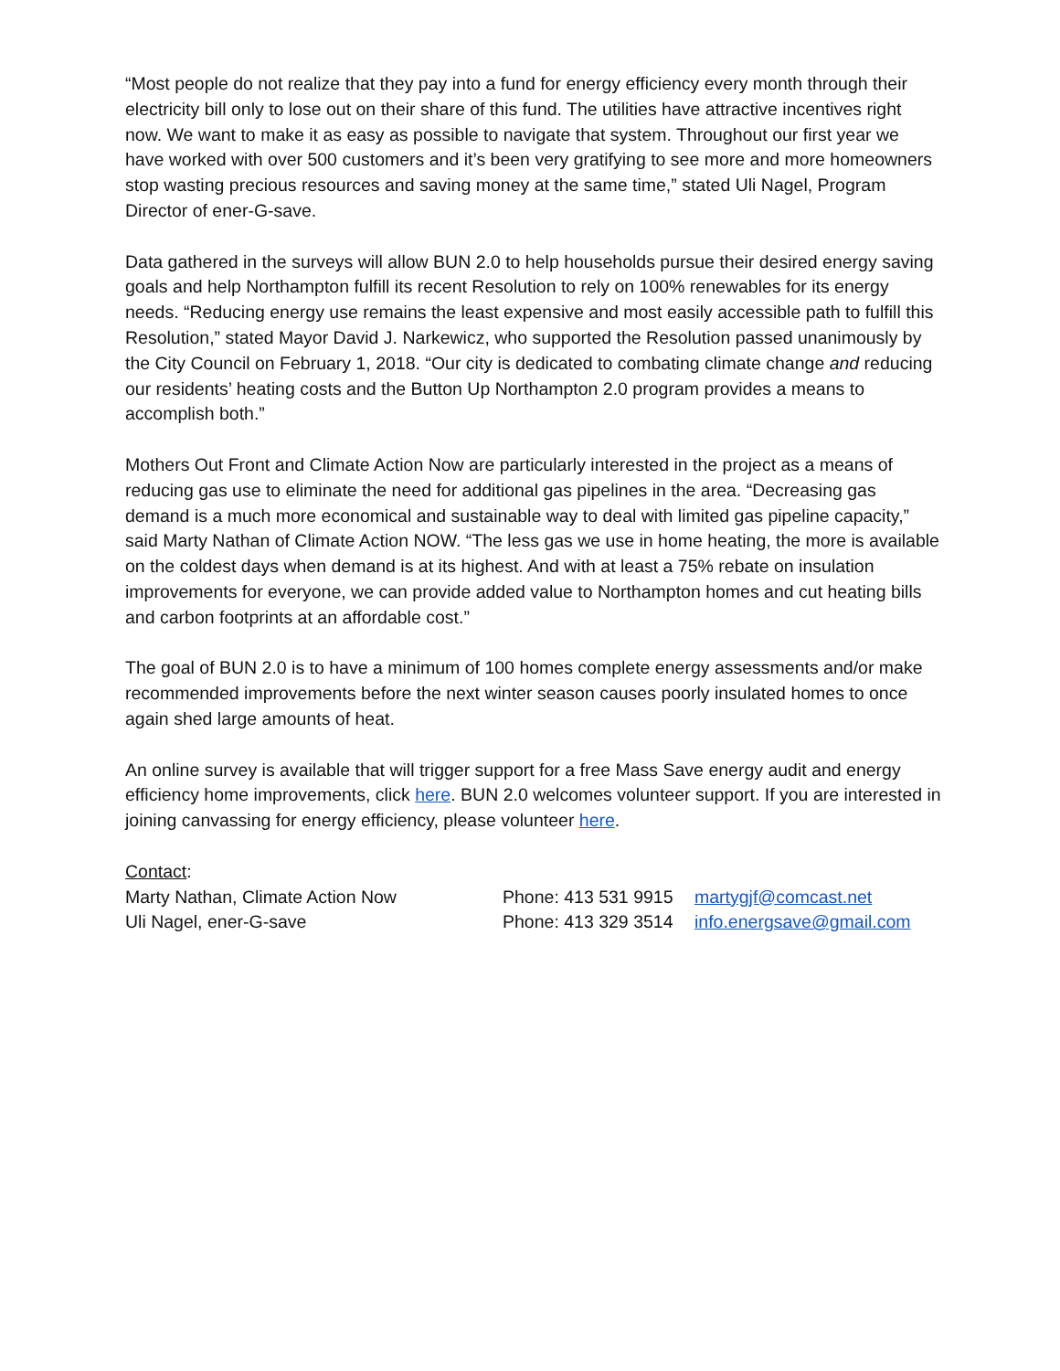“Most people do not realize that they pay into a fund for energy efficiency every month through their electricity bill only to lose out on their share of this fund. The utilities have attractive incentives right now. We want to make it as easy as possible to navigate that system. Throughout our first year we have worked with over 500 customers and it’s been very gratifying to see more and more homeowners stop wasting precious resources and saving money at the same time,” stated Uli Nagel, Program Director of ener-G-save.
Data gathered in the surveys will allow BUN 2.0 to help households pursue their desired energy saving goals and help Northampton fulfill its recent Resolution to rely on 100% renewables for its energy needs. “Reducing energy use remains the least expensive and most easily accessible path to fulfill this Resolution,” stated Mayor David J. Narkewicz, who supported the Resolution passed unanimously by the City Council on February 1, 2018. “Our city is dedicated to combating climate change and reducing our residents’ heating costs and the Button Up Northampton 2.0 program provides a means to accomplish both.”
Mothers Out Front and Climate Action Now are particularly interested in the project as a means of reducing gas use to eliminate the need for additional gas pipelines in the area. “Decreasing gas demand is a much more economical and sustainable way to deal with limited gas pipeline capacity,” said Marty Nathan of Climate Action NOW. “The less gas we use in home heating, the more is available on the coldest days when demand is at its highest. And with at least a 75% rebate on insulation improvements for everyone, we can provide added value to Northampton homes and cut heating bills and carbon footprints at an affordable cost.”
The goal of BUN 2.0 is to have a minimum of 100 homes complete energy assessments and/or make recommended improvements before the next winter season causes poorly insulated homes to once again shed large amounts of heat.
An online survey is available that will trigger support for a free Mass Save energy audit and energy efficiency home improvements, click here. BUN 2.0 welcomes volunteer support. If you are interested in joining canvassing for energy efficiency, please volunteer here.
Contact:
Marty Nathan, Climate Action Now Phone: 413 531 9915 martygjf@comcast.net
Uli Nagel, ener-G-save Phone: 413 329 3514 info.energsave@gmail.com